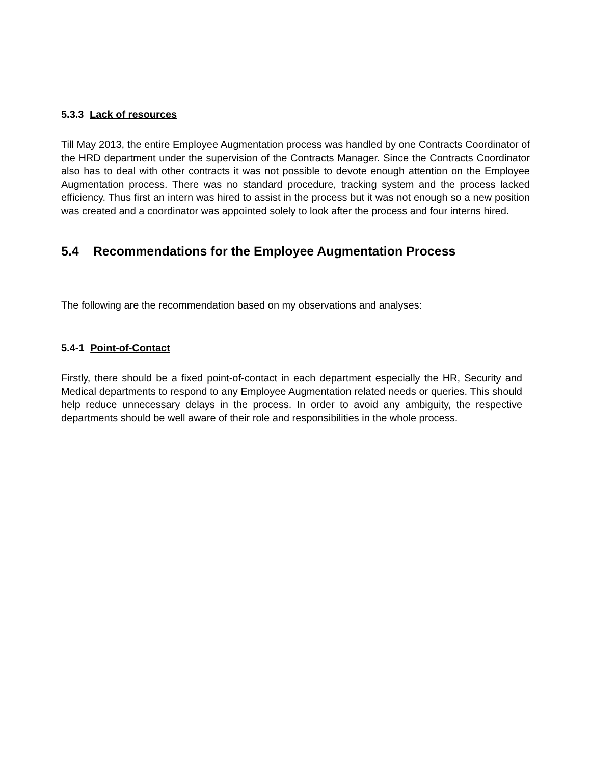5.3.3 Lack of resources
Till May 2013, the entire Employee Augmentation process was handled by one Contracts Coordinator of the HRD department under the supervision of the Contracts Manager. Since the Contracts Coordinator also has to deal with other contracts it was not possible to devote enough attention on the Employee Augmentation process. There was no standard procedure, tracking system and the process lacked efficiency. Thus first an intern was hired to assist in the process but it was not enough so a new position was created and a coordinator was appointed solely to look after the process and four interns hired.
5.4 Recommendations for the Employee Augmentation Process
The following are the recommendation based on my observations and analyses:
5.4-1 Point-of-Contact
Firstly, there should be a fixed point-of-contact in each department especially the HR, Security and Medical departments to respond to any Employee Augmentation related needs or queries. This should help reduce unnecessary delays in the process. In order to avoid any ambiguity, the respective departments should be well aware of their role and responsibilities in the whole process.